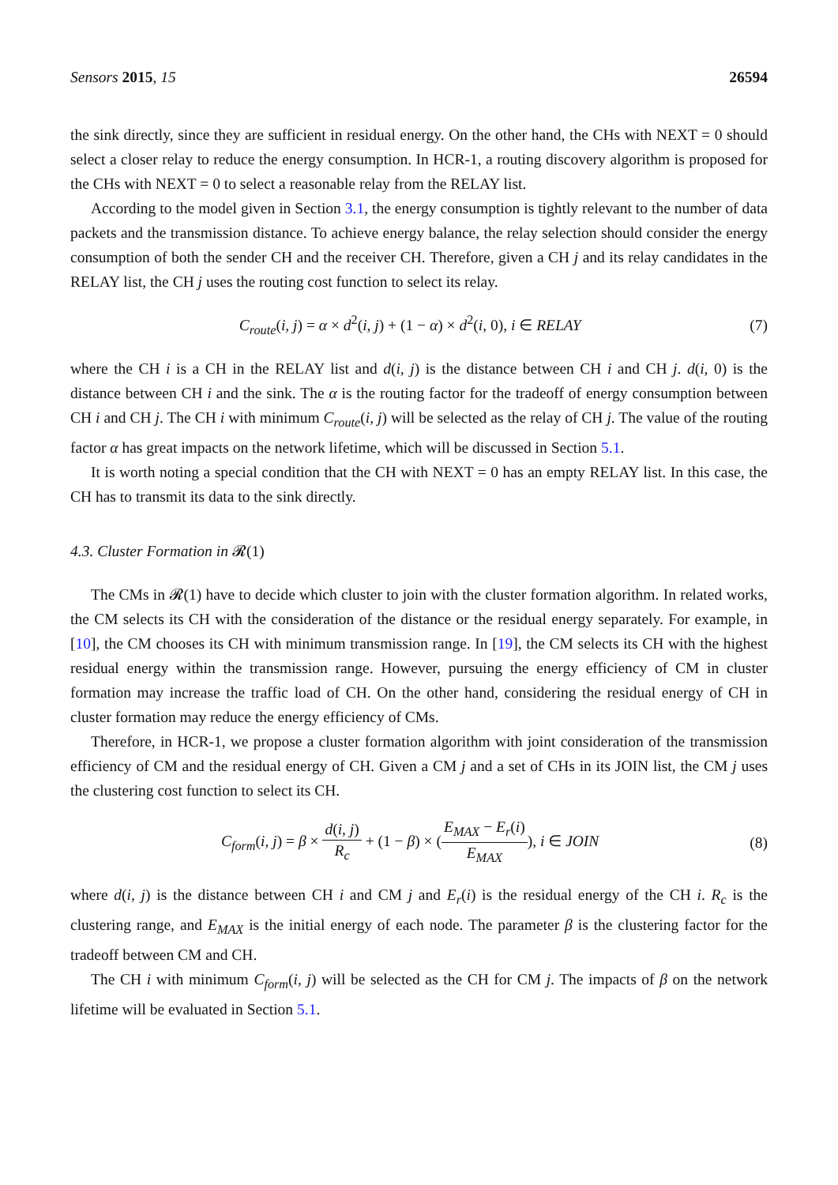Sensors 2015, 15 26594
the sink directly, since they are sufficient in residual energy. On the other hand, the CHs with NEXT = 0 should select a closer relay to reduce the energy consumption. In HCR-1, a routing discovery algorithm is proposed for the CHs with NEXT = 0 to select a reasonable relay from the RELAY list.
According to the model given in Section 3.1, the energy consumption is tightly relevant to the number of data packets and the transmission distance. To achieve energy balance, the relay selection should consider the energy consumption of both the sender CH and the receiver CH. Therefore, given a CH j and its relay candidates in the RELAY list, the CH j uses the routing cost function to select its relay.
C<sub>route</sub>(i, j) = α × d<sup>2</sup>(i, j) + (1 − α) × d<sup>2</sup>(i, 0), i ∈ RELAY (7)
where the CH i is a CH in the RELAY list and d(i, j) is the distance between CH i and CH j. d(i, 0) is the distance between CH i and the sink. The α is the routing factor for the tradeoff of energy consumption between CH i and CH j. The CH i with minimum C<sub>route</sub>(i, j) will be selected as the relay of CH j. The value of the routing factor α has great impacts on the network lifetime, which will be discussed in Section 5.1.
It is worth noting a special condition that the CH with NEXT = 0 has an empty RELAY list. In this case, the CH has to transmit its data to the sink directly.
4.3. Cluster Formation in 𝓡(1)
The CMs in 𝓡(1) have to decide which cluster to join with the cluster formation algorithm. In related works, the CM selects its CH with the consideration of the distance or the residual energy separately. For example, in [10], the CM chooses its CH with minimum transmission range. In [19], the CM selects its CH with the highest residual energy within the transmission range. However, pursuing the energy efficiency of CM in cluster formation may increase the traffic load of CH. On the other hand, considering the residual energy of CH in cluster formation may reduce the energy efficiency of CMs.
Therefore, in HCR-1, we propose a cluster formation algorithm with joint consideration of the transmission efficiency of CM and the residual energy of CH. Given a CM j and a set of CHs in its JOIN list, the CM j uses the clustering cost function to select its CH.
C<sub>form</sub>(i, j) = β × d(i, j) R<sub>c</sub> + (1 − β) × (E<sub>MAX</sub> − E<sub>r</sub>(i) E<sub>MAX</sub>), i ∈ JOIN (8)
where d(i, j) is the distance between CH i and CM j and E<sub>r</sub>(i) is the residual energy of the CH i. R<sub>c</sub> is the clustering range, and E<sub>MAX</sub> is the initial energy of each node. The parameter β is the clustering factor for the tradeoff between CM and CH.
The CH i with minimum C<sub>form</sub>(i, j) will be selected as the CH for CM j. The impacts of β on the network lifetime will be evaluated in Section 5.1.